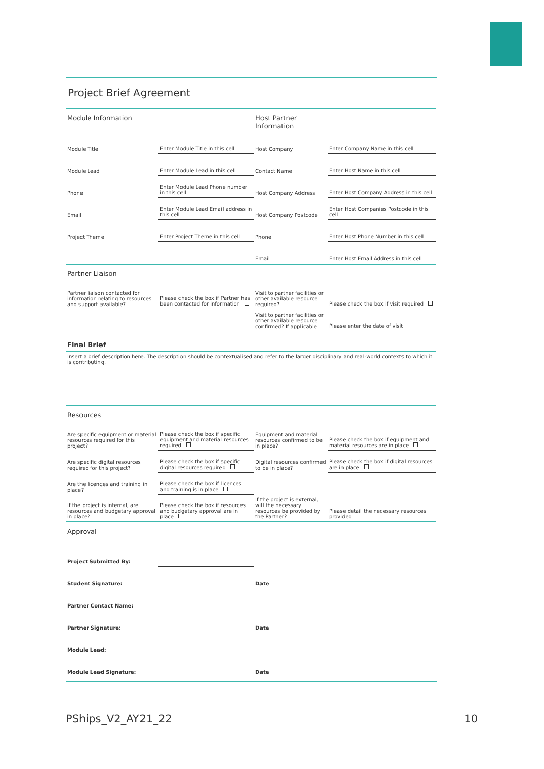Project Brief Agreement
| Module Information | | Host Partner Information | |
| Module Title | Enter Module Title in this cell | Host Company | Enter Company Name in this cell |
| Module Lead | Enter Module Lead in this cell | Contact Name | Enter Host Name in this cell |
| Phone | Enter Module Lead Phone number in this cell | Host Company Address | Enter Host Company Address in this cell |
| Email | Enter Module Lead Email address in this cell | Host Company Postcode | Enter Host Companies Postcode in this cell |
| Project Theme | Enter Project Theme in this cell | Phone | Enter Host Phone Number in this cell |
| | | Email | Enter Host Email Address in this cell |
| Partner Liaison | | | |
| Partner liaison contacted for information relating to resources and support available? | Please check the box if Partner has been contacted for information | Visit to partner facilities or other available resource required? | Please check the box if visit required |
| | | Visit to partner facilities or other available resource confirmed? If applicable | Please enter the date of visit |
| Final Brief | | | |
| Insert a brief description here. The description should be contextualised and refer to the larger disciplinary and real-world contexts to which it is contributing. | | | |
| Resources | | | |
| Are specific equipment or material resources required for this project? | Please check the box if specific equipment and material resources required | Equipment and material resources confirmed to be in place? | Please check the box if equipment and material resources are in place |
| Are specific digital resources required for this project? | Please check the box if specific digital resources required | Digital resources confirmed to be in place? | Please check the box if digital resources are in place |
| Are the licences and training in place? | Please check the box if licences and training is in place | | |
| If the project is internal, are resources and budgetary approval in place? | Please check the box if resources and budgetary approval are in place | If the project is external, will the necessary resources be provided by the Partner? | Please detail the necessary resources provided |
| Approval | | | |
| Project Submitted By: | | | |
| Student Signature: | | Date | |
| Partner Contact Name: | | | |
| Partner Signature: | | Date | |
| Module Lead: | | | |
| Module Lead Signature: | | Date | |
PShips_V2_AY21_22 10